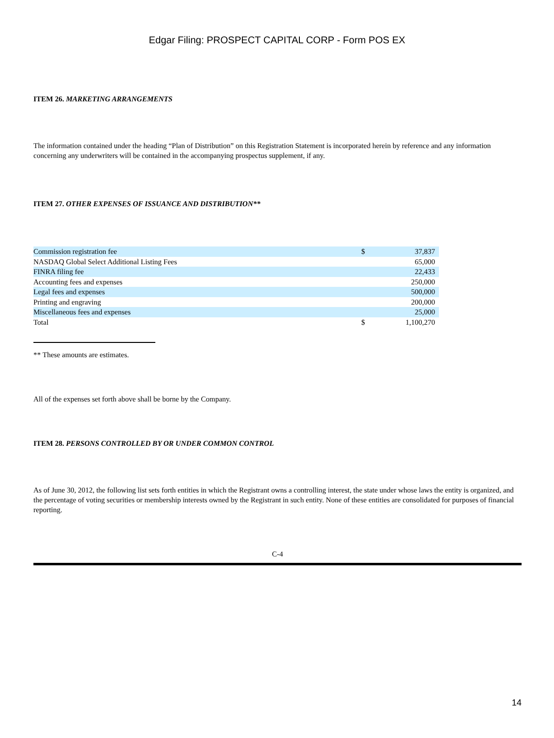Edgar Filing: PROSPECT CAPITAL CORP - Form POS EX
ITEM 26. MARKETING ARRANGEMENTS
The information contained under the heading “Plan of Distribution” on this Registration Statement is incorporated herein by reference and any information concerning any underwriters will be contained in the accompanying prospectus supplement, if any.
ITEM 27. OTHER EXPENSES OF ISSUANCE AND DISTRIBUTION**
| Commission registration fee | $ | 37,837 |
| NASDAQ Global Select Additional Listing Fees | | 65,000 |
| FINRA filing fee | | 22,433 |
| Accounting fees and expenses | | 250,000 |
| Legal fees and expenses | | 500,000 |
| Printing and engraving | | 200,000 |
| Miscellaneous fees and expenses | | 25,000 |
| Total | $ | 1,100,270 |
** These amounts are estimates.
All of the expenses set forth above shall be borne by the Company.
ITEM 28. PERSONS CONTROLLED BY OR UNDER COMMON CONTROL
As of June 30, 2012, the following list sets forth entities in which the Registrant owns a controlling interest, the state under whose laws the entity is organized, and the percentage of voting securities or membership interests owned by the Registrant in such entity. None of these entities are consolidated for purposes of financial reporting.
C-4
14